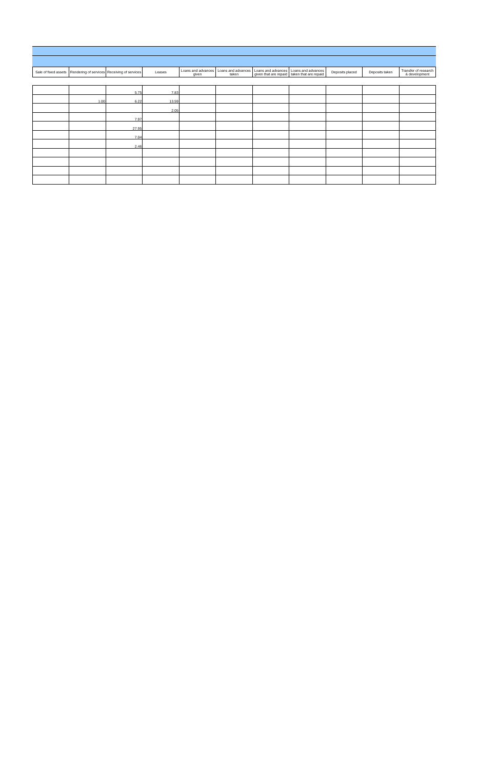| Sale of fixed assets | Rendering of services | Receiving of services | Leases | Loans and advances given | Loans and advances taken | Loans and advances given that are repaid | Loans and advances taken that are repaid | Deposits placed | Deposits taken | Transfer of research & development |
| --- | --- | --- | --- | --- | --- | --- | --- | --- | --- | --- |
| | | 5.75 | 7.83 | | | | | | | |
| | 1.00 | 6.22 | 13.59 | | | | | | | |
| | | | 2.05 | | | | | | | |
| | | 7.97 | | | | | | | | |
| | | 27.95 | | | | | | | | |
| | | 7.04 | | | | | | | | |
| | | 2.46 | | | | | | | | |